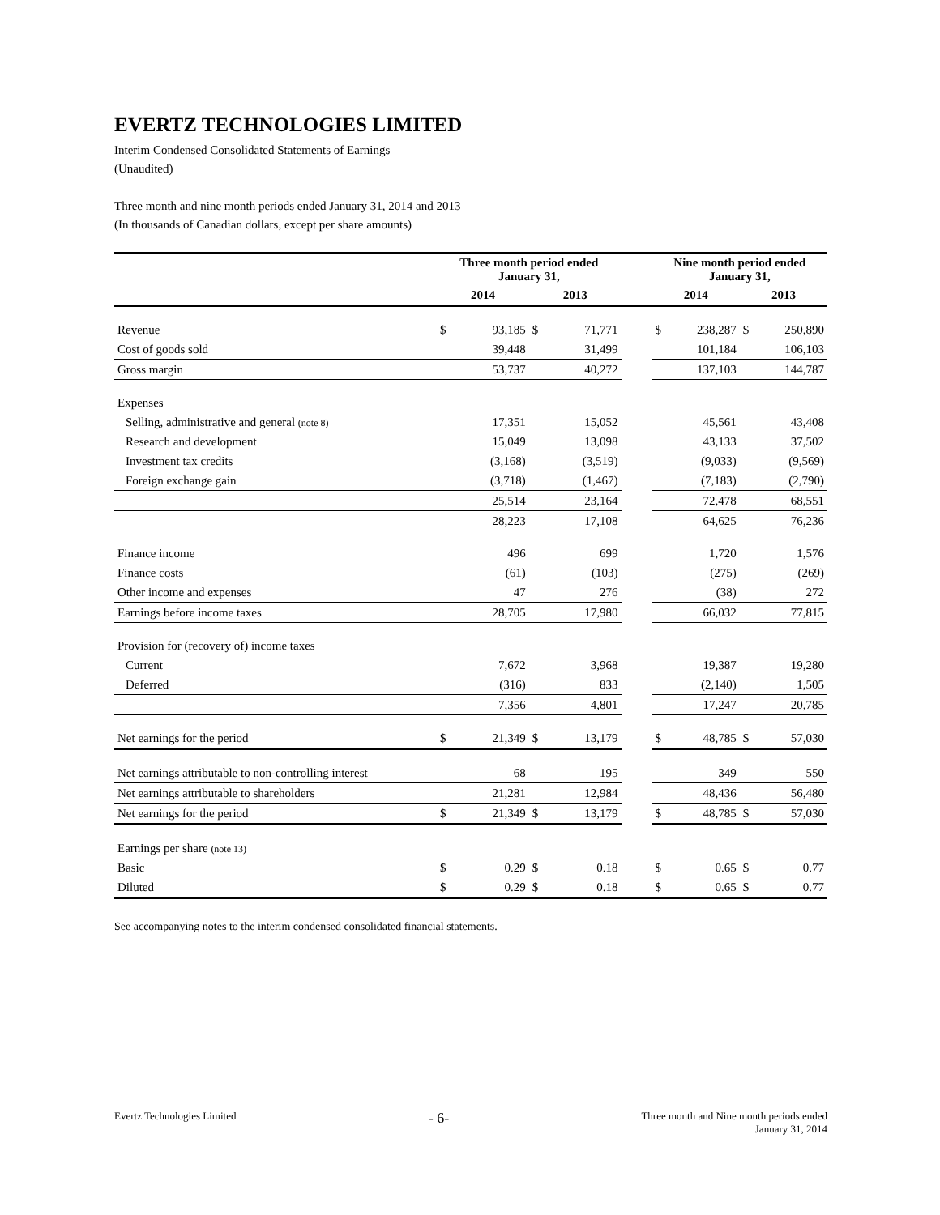EVERTZ TECHNOLOGIES LIMITED
Interim Condensed Consolidated Statements of Earnings
(Unaudited)
Three month and nine month periods ended January 31, 2014 and 2013
(In thousands of Canadian dollars, except per share amounts)
| | Three month period ended January 31, | | | | | Nine month period ended January 31, | | | |
| --- | --- | --- | --- | --- | --- | --- | --- | --- | --- |
| | 2014 | | 2013 | | | 2014 | | 2013 | |
| Revenue | $ | 93,185 | $ | 71,771 | | $ | 238,287 | $ | 250,890 |
| Cost of goods sold | | 39,448 | | 31,499 | | | 101,184 | | 106,103 |
| Gross margin | | 53,737 | | 40,272 | | | 137,103 | | 144,787 |
| Expenses | | | | | | | | | |
| Selling, administrative and general (note 8) | | 17,351 | | 15,052 | | | 45,561 | | 43,408 |
| Research and development | | 15,049 | | 13,098 | | | 43,133 | | 37,502 |
| Investment tax credits | | (3,168) | | (3,519) | | | (9,033) | | (9,569) |
| Foreign exchange gain | | (3,718) | | (1,467) | | | (7,183) | | (2,790) |
| | | 25,514 | | 23,164 | | | 72,478 | | 68,551 |
| | | 28,223 | | 17,108 | | | 64,625 | | 76,236 |
| Finance income | | 496 | | 699 | | | 1,720 | | 1,576 |
| Finance costs | | (61) | | (103) | | | (275) | | (269) |
| Other income and expenses | | 47 | | 276 | | | (38) | | 272 |
| Earnings before income taxes | | 28,705 | | 17,980 | | | 66,032 | | 77,815 |
| Provision for (recovery of) income taxes | | | | | | | | | |
| Current | | 7,672 | | 3,968 | | | 19,387 | | 19,280 |
| Deferred | | (316) | | 833 | | | (2,140) | | 1,505 |
| | | 7,356 | | 4,801 | | | 17,247 | | 20,785 |
| Net earnings for the period | $ | 21,349 | $ | 13,179 | | $ | 48,785 | $ | 57,030 |
| Net earnings attributable to non-controlling interest | | 68 | | 195 | | | 349 | | 550 |
| Net earnings attributable to shareholders | | 21,281 | | 12,984 | | | 48,436 | | 56,480 |
| Net earnings for the period | $ | 21,349 | $ | 13,179 | | $ | 48,785 | $ | 57,030 |
| Earnings per share (note 13) | | | | | | | | | |
| Basic | $ | 0.29 | $ | 0.18 | | $ | 0.65 | $ | 0.77 |
| Diluted | $ | 0.29 | $ | 0.18 | | $ | 0.65 | $ | 0.77 |
See accompanying notes to the interim condensed consolidated financial statements.
Evertz Technologies Limited
- 6-
Three month and Nine month periods ended
January 31, 2014